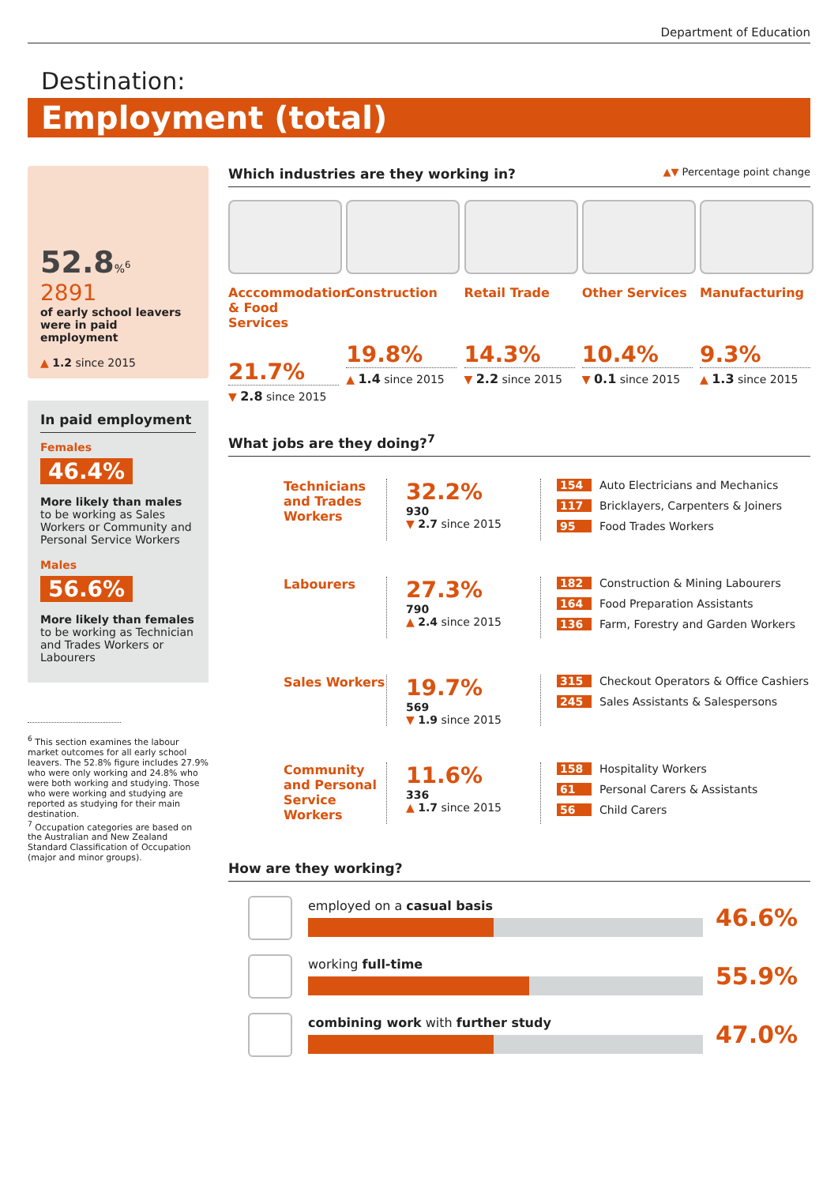Department of Education
Destination:
Employment (total)
52.8%<sup>6</sup>
2891
of early school leavers were in paid employment
▲ 1.2 since 2015
In paid employment
Females
46.4%
More likely than males to be working as Sales Workers or Community and Personal Service Workers
Males
56.6%
More likely than females to be working as Technician and Trades Workers or Labourers
<sup>6</sup> This section examines the labour market outcomes for all early school leavers. The 52.8% figure includes 27.9% who were only working and 24.8% who were both working and studying. Those who were working and studying are reported as studying for their main destination.
<sup>7</sup> Occupation categories are based on the Australian and New Zealand Standard Classification of Occupation (major and minor groups).
Which industries are they working in? ▲▼ Percentage point change
Acccommodation & Food Services
21.7%
▼ 2.8 since 2015
Construction
19.8%
▲ 1.4 since 2015
Retail Trade
14.3%
▼ 2.2 since 2015
Other Services
10.4%
▼ 0.1 since 2015
Manufacturing
9.3%
▲ 1.3 since 2015
What jobs are they doing?<sup>7</sup>
Technicians and Trades Workers
32.2%
930
▼ 2.7 since 2015
154 Auto Electricians and Mechanics
117 Bricklayers, Carpenters & Joiners
95 Food Trades Workers
Labourers
27.3%
790
▲ 2.4 since 2015
182 Construction & Mining Labourers
164 Food Preparation Assistants
136 Farm, Forestry and Garden Workers
Sales Workers
19.7%
569
▼ 1.9 since 2015
315 Checkout Operators & Office Cashiers
245 Sales Assistants & Salespersons
Community and Personal Service Workers
11.6%
336
▲ 1.7 since 2015
158 Hospitality Workers
61 Personal Carers & Assistants
56 Child Carers
How are they working?
employed on a casual basis
46.6%
working full-time
55.9%
combining work with further study
47.0%